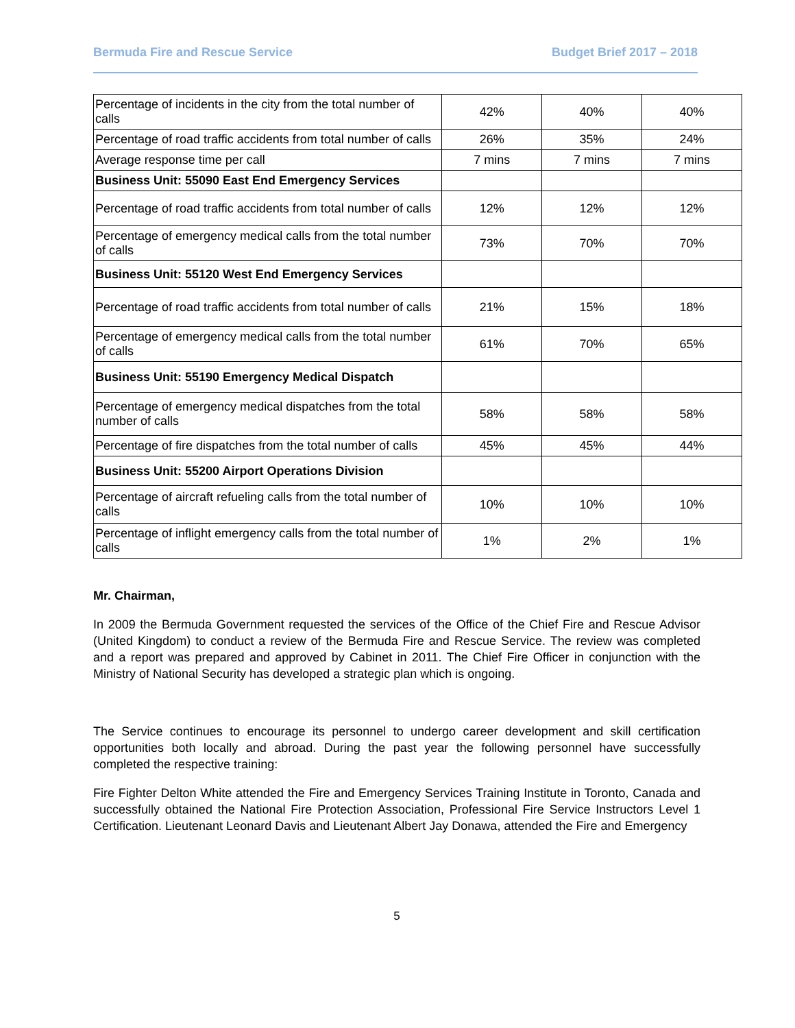Bermuda Fire and Rescue Service Budget Brief 2017 – 2018
| Percentage of incidents in the city from the total number of calls | 42% | 40% | 40% |
| Percentage of road traffic accidents from total number of calls | 26% | 35% | 24% |
| Average response time per call | 7 mins | 7 mins | 7 mins |
| Business Unit: 55090 East End Emergency Services | | | |
| Percentage of road traffic accidents from total number of calls | 12% | 12% | 12% |
| Percentage of emergency medical calls from the total number of calls | 73% | 70% | 70% |
| Business Unit: 55120 West End Emergency Services | | | |
| Percentage of road traffic accidents from total number of calls | 21% | 15% | 18% |
| Percentage of emergency medical calls from the total number of calls | 61% | 70% | 65% |
| Business Unit: 55190 Emergency Medical Dispatch | | | |
| Percentage of emergency medical dispatches from the total number of calls | 58% | 58% | 58% |
| Percentage of fire dispatches from the total number of calls | 45% | 45% | 44% |
| Business Unit: 55200 Airport Operations Division | | | |
| Percentage of aircraft refueling calls from the total number of calls | 10% | 10% | 10% |
| Percentage of inflight emergency calls from the total number of calls | 1% | 2% | 1% |
Mr. Chairman,
In 2009 the Bermuda Government requested the services of the Office of the Chief Fire and Rescue Advisor (United Kingdom) to conduct a review of the Bermuda Fire and Rescue Service. The review was completed and a report was prepared and approved by Cabinet in 2011. The Chief Fire Officer in conjunction with the Ministry of National Security has developed a strategic plan which is ongoing.
The Service continues to encourage its personnel to undergo career development and skill certification opportunities both locally and abroad. During the past year the following personnel have successfully completed the respective training:
Fire Fighter Delton White attended the Fire and Emergency Services Training Institute in Toronto, Canada and successfully obtained the National Fire Protection Association, Professional Fire Service Instructors Level 1 Certification. Lieutenant Leonard Davis and Lieutenant Albert Jay Donawa, attended the Fire and Emergency
5